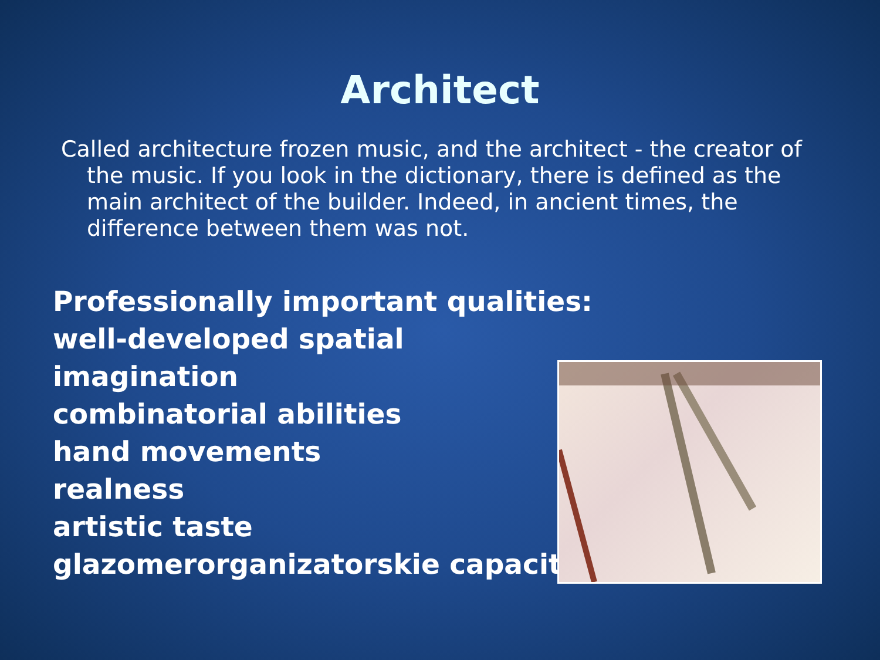Architect
Called architecture frozen music, and the architect - the creator of the music. If you look in the dictionary, there is defined as the main architect of the builder. Indeed, in ancient times, the difference between them was not.
Professionally important qualities:
well-developed spatial
imagination
combinatorial abilities
hand movements
realness
artistic taste
glazomerorganizatorskie capacity.